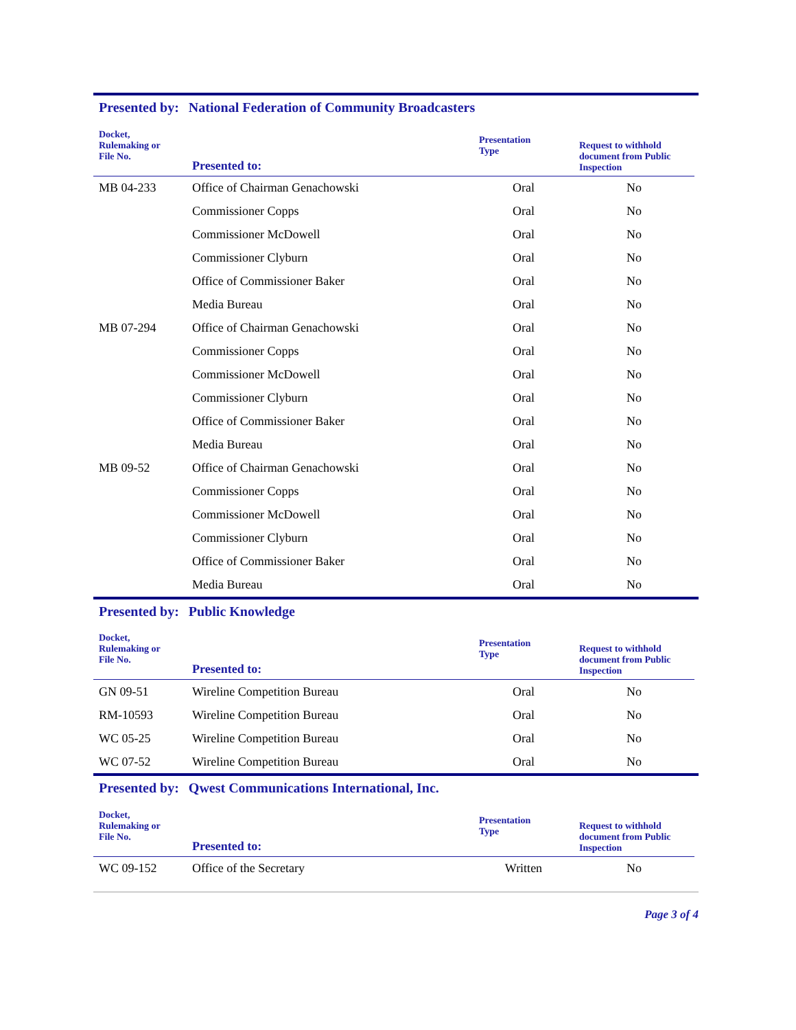Presented by: National Federation of Community Broadcasters
| Docket, Rulemaking or File No. | Presented to: | Presentation Type | Request to withhold document from Public Inspection |
| --- | --- | --- | --- |
| MB 04-233 | Office of Chairman Genachowski | Oral | No |
| | Commissioner Copps | Oral | No |
| | Commissioner McDowell | Oral | No |
| | Commissioner Clyburn | Oral | No |
| | Office of Commissioner Baker | Oral | No |
| | Media Bureau | Oral | No |
| MB 07-294 | Office of Chairman Genachowski | Oral | No |
| | Commissioner Copps | Oral | No |
| | Commissioner McDowell | Oral | No |
| | Commissioner Clyburn | Oral | No |
| | Office of Commissioner Baker | Oral | No |
| | Media Bureau | Oral | No |
| MB 09-52 | Office of Chairman Genachowski | Oral | No |
| | Commissioner Copps | Oral | No |
| | Commissioner McDowell | Oral | No |
| | Commissioner Clyburn | Oral | No |
| | Office of Commissioner Baker | Oral | No |
| | Media Bureau | Oral | No |
Presented by: Public Knowledge
| Docket, Rulemaking or File No. | Presented to: | Presentation Type | Request to withhold document from Public Inspection |
| --- | --- | --- | --- |
| GN 09-51 | Wireline Competition Bureau | Oral | No |
| RM-10593 | Wireline Competition Bureau | Oral | No |
| WC 05-25 | Wireline Competition Bureau | Oral | No |
| WC 07-52 | Wireline Competition Bureau | Oral | No |
Presented by: Qwest Communications International, Inc.
| Docket, Rulemaking or File No. | Presented to: | Presentation Type | Request to withhold document from Public Inspection |
| --- | --- | --- | --- |
| WC 09-152 | Office of the Secretary | Written | No |
Page 3 of 4